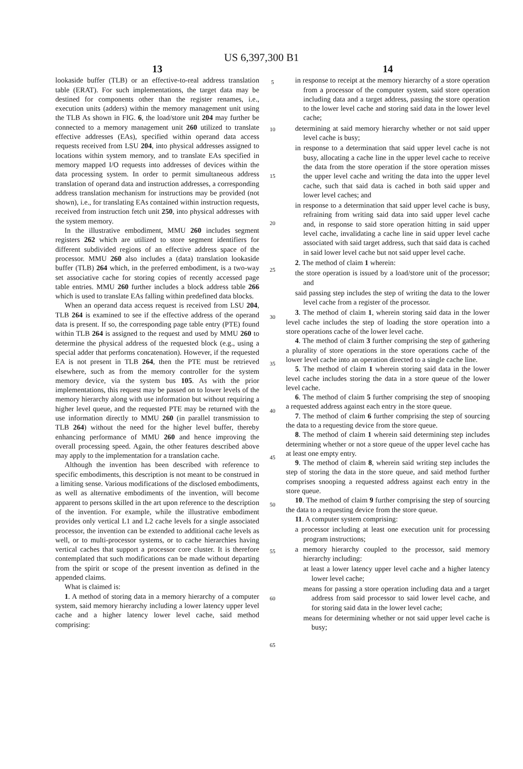US 6,397,300 B1
13
lookaside buffer (TLB) or an effective-to-real address translation table (ERAT). For such implementations, the target data may be destined for components other than the register renames, i.e., execution units (adders) within the memory management unit using the TLB As shown in FIG. 6, the load/store unit 204 may further be connected to a memory management unit 260 utilized to translate effective addresses (EAs), specified within operand data access requests received from LSU 204, into physical addresses assigned to locations within system memory, and to translate EAs specified in memory mapped I/O requests into addresses of devices within the data processing system. In order to permit simultaneous address translation of operand data and instruction addresses, a corresponding address translation mechanism for instructions may be provided (not shown), i.e., for translating EAs contained within instruction requests, received from instruction fetch unit 250, into physical addresses with the system memory.
In the illustrative embodiment, MMU 260 includes segment registers 262 which are utilized to store segment identifiers for different subdivided regions of an effective address space of the processor. MMU 260 also includes a (data) translation lookaside buffer (TLB) 264 which, in the preferred embodiment, is a two-way set associative cache for storing copies of recently accessed page table entries. MMU 260 further includes a block address table 266 which is used to translate EAs falling within predefined data blocks.
When an operand data access request is received from LSU 204, TLB 264 is examined to see if the effective address of the operand data is present. If so, the corresponding page table entry (PTE) found within TLB 264 is assigned to the request and used by MMU 260 to determine the physical address of the requested block (e.g., using a special adder that performs concatenation). However, if the requested EA is not present in TLB 264, then the PTE must be retrieved elsewhere, such as from the memory controller for the system memory device, via the system bus 105. As with the prior implementations, this request may be passed on to lower levels of the memory hierarchy along with use information but without requiring a higher level queue, and the requested PTE may be returned with the use information directly to MMU 260 (in parallel transmission to TLB 264) without the need for the higher level buffer, thereby enhancing performance of MMU 260 and hence improving the overall processing speed. Again, the other features described above may apply to the implementation for a translation cache.
Although the invention has been described with reference to specific embodiments, this description is not meant to be construed in a limiting sense. Various modifications of the disclosed embodiments, as well as alternative embodiments of the invention, will become apparent to persons skilled in the art upon reference to the description of the invention. For example, while the illustrative embodiment provides only vertical L1 and L2 cache levels for a single associated processor, the invention can be extended to additional cache levels as well, or to multi-processor systems, or to cache hierarchies having vertical caches that support a processor core cluster. It is therefore contemplated that such modifications can be made without departing from the spirit or scope of the present invention as defined in the appended claims.
What is claimed is:
1. A method of storing data in a memory hierarchy of a computer system, said memory hierarchy including a lower latency upper level cache and a higher latency lower level cache, said method comprising:
5
10
15
20
25
30
35
40
45
50
55
60
65
14
in response to receipt at the memory hierarchy of a store operation from a processor of the computer system, said store operation including data and a target address, passing the store operation to the lower level cache and storing said data in the lower level cache;
determining at said memory hierarchy whether or not said upper level cache is busy;
in response to a determination that said upper level cache is not busy, allocating a cache line in the upper level cache to receive the data from the store operation if the store operation misses the upper level cache and writing the data into the upper level cache, such that said data is cached in both said upper and lower level caches; and
in response to a determination that said upper level cache is busy, refraining from writing said data into said upper level cache and, in response to said store operation hitting in said upper level cache, invalidating a cache line in said upper level cache associated with said target address, such that said data is cached in said lower level cache but not said upper level cache.
2. The method of claim 1 wherein:
the store operation is issued by a load/store unit of the processor; and
said passing step includes the step of writing the data to the lower level cache from a register of the processor.
3. The method of claim 1, wherein storing said data in the lower level cache includes the step of loading the store operation into a store operations cache of the lower level cache.
4. The method of claim 3 further comprising the step of gathering a plurality of store operations in the store operations cache of the lower level cache into an operation directed to a single cache line.
5. The method of claim 1 wherein storing said data in the lower level cache includes storing the data in a store queue of the lower level cache.
6. The method of claim 5 further comprising the step of snooping a requested address against each entry in the store queue.
7. The method of claim 6 further comprising the step of sourcing the data to a requesting device from the store queue.
8. The method of claim 1 wherein said determining step includes determining whether or not a store queue of the upper level cache has at least one empty entry.
9. The method of claim 8, wherein said writing step includes the step of storing the data in the store queue, and said method further comprises snooping a requested address against each entry in the store queue.
10. The method of claim 9 further comprising the step of sourcing the data to a requesting device from the store queue.
11. A computer system comprising:
a processor including at least one execution unit for processing program instructions;
a memory hierarchy coupled to the processor, said memory hierarchy including:
at least a lower latency upper level cache and a higher latency lower level cache;
means for passing a store operation including data and a target address from said processor to said lower level cache, and for storing said data in the lower level cache;
means for determining whether or not said upper level cache is busy;